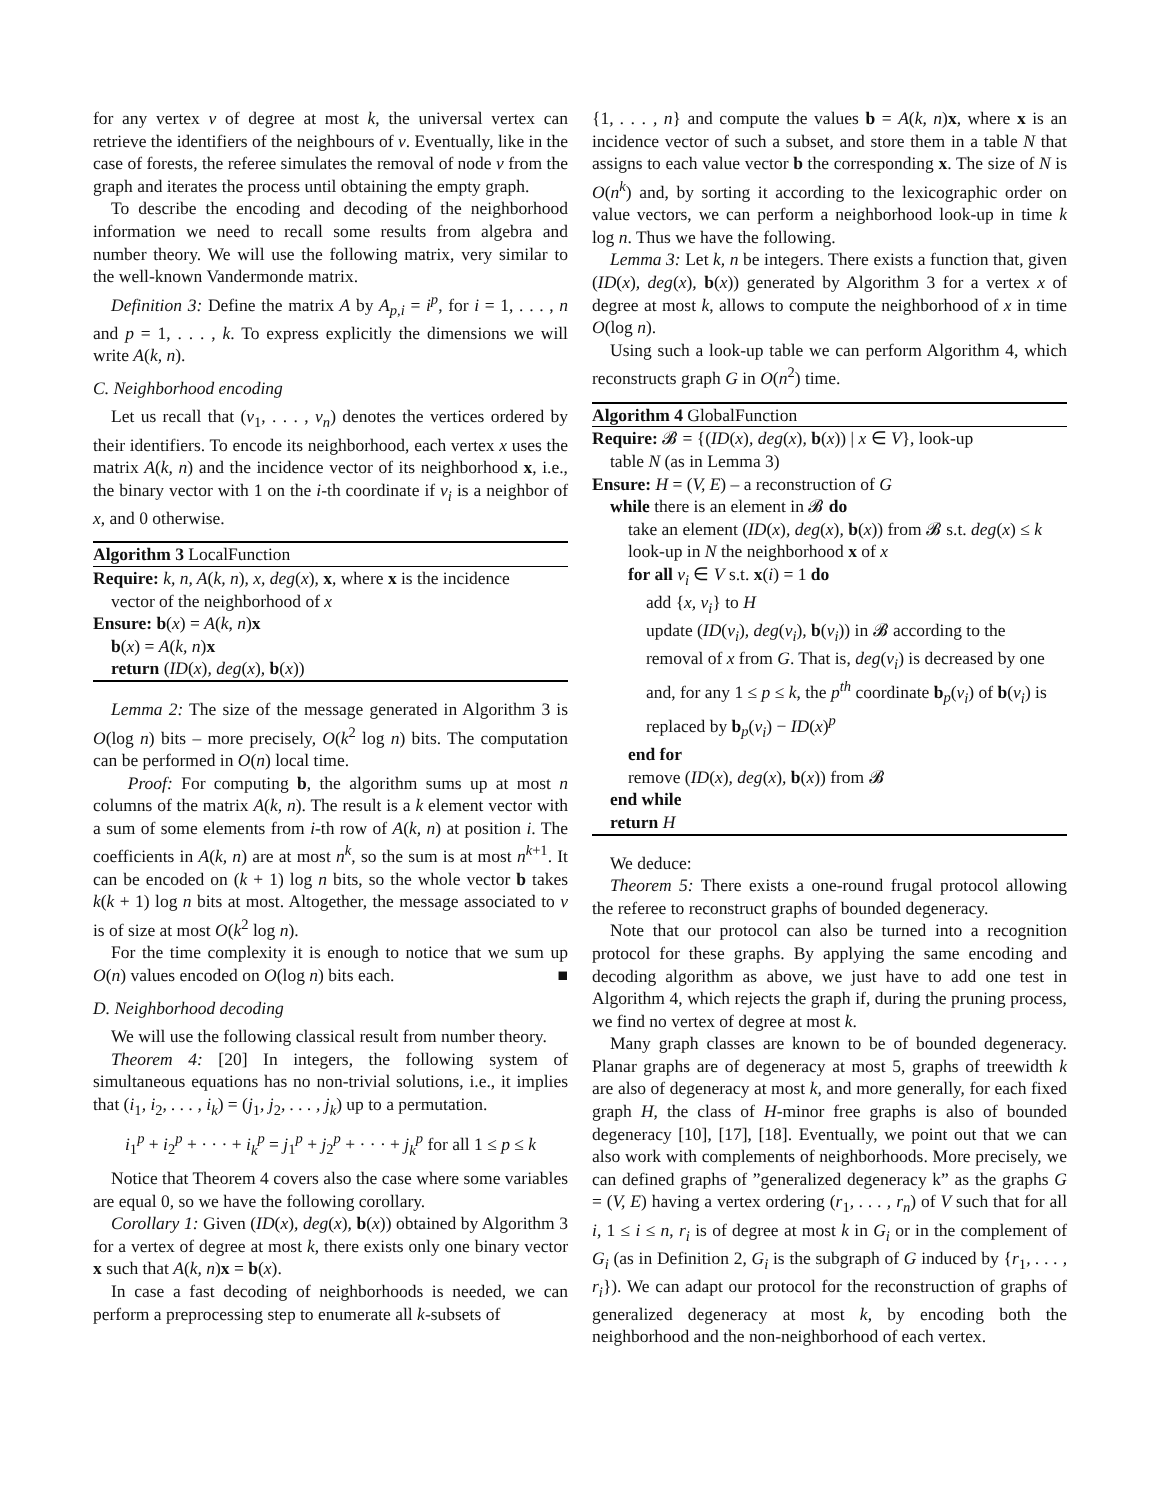for any vertex v of degree at most k, the universal vertex can retrieve the identifiers of the neighbours of v. Eventually, like in the case of forests, the referee simulates the removal of node v from the graph and iterates the process until obtaining the empty graph.
To describe the encoding and decoding of the neighborhood information we need to recall some results from algebra and number theory. We will use the following matrix, very similar to the well-known Vandermonde matrix.
Definition 3: Define the matrix A by A<sub>p,i</sub> = i<sup>p</sup>, for i = 1, . . . , n and p = 1, . . . , k. To express explicitly the dimensions we will write A(k, n).
C. Neighborhood encoding
Let us recall that (v<sub>1</sub>, . . . , v<sub>n</sub>) denotes the vertices ordered by their identifiers. To encode its neighborhood, each vertex x uses the matrix A(k, n) and the incidence vector of its neighborhood x, i.e., the binary vector with 1 on the i-th coordinate if v<sub>i</sub> is a neighbor of x, and 0 otherwise.
Algorithm 3 LocalFunction
Require: k, n, A(k, n), x, deg(x), x, where x is the incidence
vector of the neighborhood of x
Ensure: b(x) = A(k, n)x
b(x) = A(k, n)x
return (ID(x), deg(x), b(x))
Lemma 2: The size of the message generated in Algorithm 3 is O(log n) bits – more precisely, O(k<sup>2</sup> log n) bits. The computation can be performed in O(n) local time.
Proof: For computing b, the algorithm sums up at most n columns of the matrix A(k, n). The result is a k element vector with a sum of some elements from i-th row of A(k, n) at position i. The coefficients in A(k, n) are at most n<sup>k</sup>, so the sum is at most n<sup>k+1</sup>. It can be encoded on (k + 1) log n bits, so the whole vector b takes k(k + 1) log n bits at most. Altogether, the message associated to v is of size at most O(k<sup>2</sup> log n).
For the time complexity it is enough to notice that we sum up O(n) values encoded on O(log n) bits each. ■
D. Neighborhood decoding
We will use the following classical result from number theory.
Theorem 4: [20] In integers, the following system of simultaneous equations has no non-trivial solutions, i.e., it implies that (i<sub>1</sub>, i<sub>2</sub>, . . . , i<sub>k</sub>) = (j<sub>1</sub>, j<sub>2</sub>, . . . , j<sub>k</sub>) up to a permutation.
i<sub>1</sub><sup>p</sup> + i<sub>2</sub><sup>p</sup> + · · · + i<sub>k</sub><sup>p</sup> = j<sub>1</sub><sup>p</sup> + j<sub>2</sub><sup>p</sup> + · · · + j<sub>k</sub><sup>p</sup> for all 1 ≤ p ≤ k
Notice that Theorem 4 covers also the case where some variables are equal 0, so we have the following corollary.
Corollary 1: Given (ID(x), deg(x), b(x)) obtained by Algorithm 3 for a vertex of degree at most k, there exists only one binary vector x such that A(k, n)x = b(x).
In case a fast decoding of neighborhoods is needed, we can perform a preprocessing step to enumerate all k-subsets of
{1, . . . , n} and compute the values b = A(k, n)x, where x is an incidence vector of such a subset, and store them in a table N that assigns to each value vector b the corresponding x. The size of N is O(n<sup>k</sup>) and, by sorting it according to the lexicographic order on value vectors, we can perform a neighborhood look-up in time k log n. Thus we have the following.
Lemma 3: Let k, n be integers. There exists a function that, given (ID(x), deg(x), b(x)) generated by Algorithm 3 for a vertex x of degree at most k, allows to compute the neighborhood of x in time O(log n).
Using such a look-up table we can perform Algorithm 4, which reconstructs graph G in O(n<sup>2</sup>) time.
Algorithm 4 GlobalFunction
Require: 𝓑 = {(ID(x), deg(x), b(x)) | x ∈ V}, look-up
table N (as in Lemma 3)
Ensure: H = (V, E) – a reconstruction of G
while there is an element in 𝓑 do
take an element (ID(x), deg(x), b(x)) from 𝓑 s.t. deg(x) ≤ k
look-up in N the neighborhood x of x
for all v<sub>i</sub> ∈ V s.t. x(i) = 1 do
add {x, v<sub>i</sub>} to H
update (ID(v<sub>i</sub>), deg(v<sub>i</sub>), b(v<sub>i</sub>)) in 𝓑 according to the removal of x from G. That is, deg(v<sub>i</sub>) is decreased by one and, for any 1 ≤ p ≤ k, the p<sup>th</sup> coordinate b<sub>p</sub>(v<sub>i</sub>) of b(v<sub>i</sub>) is replaced by b<sub>p</sub>(v<sub>i</sub>) − ID(x)<sup>p</sup>
end for
remove (ID(x), deg(x), b(x)) from 𝓑
end while
return H
We deduce:
Theorem 5: There exists a one-round frugal protocol allowing the referee to reconstruct graphs of bounded degeneracy.
Note that our protocol can also be turned into a recognition protocol for these graphs. By applying the same encoding and decoding algorithm as above, we just have to add one test in Algorithm 4, which rejects the graph if, during the pruning process, we find no vertex of degree at most k.
Many graph classes are known to be of bounded degeneracy. Planar graphs are of degeneracy at most 5, graphs of treewidth k are also of degeneracy at most k, and more generally, for each fixed graph H, the class of H-minor free graphs is also of bounded degeneracy [10], [17], [18]. Eventually, we point out that we can also work with complements of neighborhoods. More precisely, we can defined graphs of ”generalized degeneracy k” as the graphs G = (V, E) having a vertex ordering (r<sub>1</sub>, . . . , r<sub>n</sub>) of V such that for all i, 1 ≤ i ≤ n, r<sub>i</sub> is of degree at most k in G<sub>i</sub> or in the complement of G<sub>i</sub> (as in Definition 2, G<sub>i</sub> is the subgraph of G induced by {r<sub>1</sub>, . . . , r<sub>i</sub>}). We can adapt our protocol for the reconstruction of graphs of generalized degeneracy at most k, by encoding both the neighborhood and the non-neighborhood of each vertex.